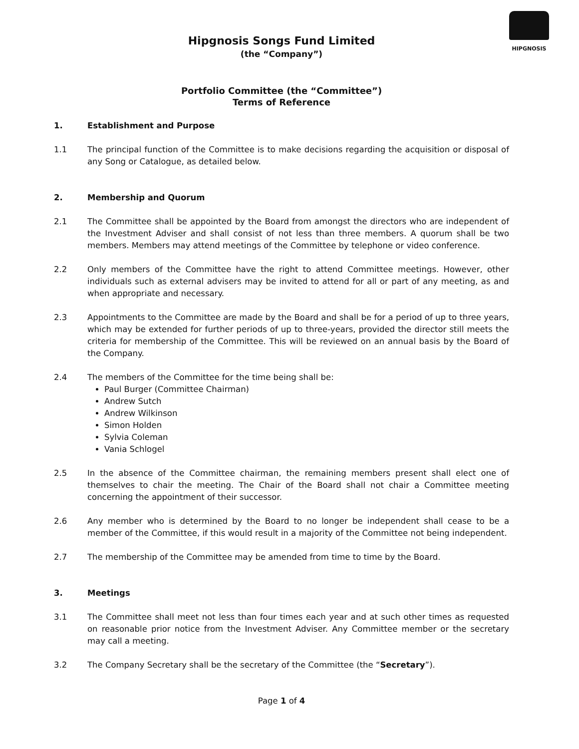HIPGNOSIS
Hipgnosis Songs Fund Limited
(the “Company”)
Portfolio Committee (the “Committee”)
Terms of Reference
1. Establishment and Purpose
1.1 The principal function of the Committee is to make decisions regarding the acquisition or disposal of any Song or Catalogue, as detailed below.
2. Membership and Quorum
2.1 The Committee shall be appointed by the Board from amongst the directors who are independent of the Investment Adviser and shall consist of not less than three members. A quorum shall be two members. Members may attend meetings of the Committee by telephone or video conference.
2.2 Only members of the Committee have the right to attend Committee meetings. However, other individuals such as external advisers may be invited to attend for all or part of any meeting, as and when appropriate and necessary.
2.3 Appointments to the Committee are made by the Board and shall be for a period of up to three years, which may be extended for further periods of up to three-years, provided the director still meets the criteria for membership of the Committee. This will be reviewed on an annual basis by the Board of the Company.
2.4 The members of the Committee for the time being shall be:
Paul Burger (Committee Chairman)
Andrew Sutch
Andrew Wilkinson
Simon Holden
Sylvia Coleman
Vania Schlogel
2.5 In the absence of the Committee chairman, the remaining members present shall elect one of themselves to chair the meeting. The Chair of the Board shall not chair a Committee meeting concerning the appointment of their successor.
2.6 Any member who is determined by the Board to no longer be independent shall cease to be a member of the Committee, if this would result in a majority of the Committee not being independent.
2.7 The membership of the Committee may be amended from time to time by the Board.
3. Meetings
3.1 The Committee shall meet not less than four times each year and at such other times as requested on reasonable prior notice from the Investment Adviser. Any Committee member or the secretary may call a meeting.
3.2 The Company Secretary shall be the secretary of the Committee (the “Secretary”).
Page 1 of 4